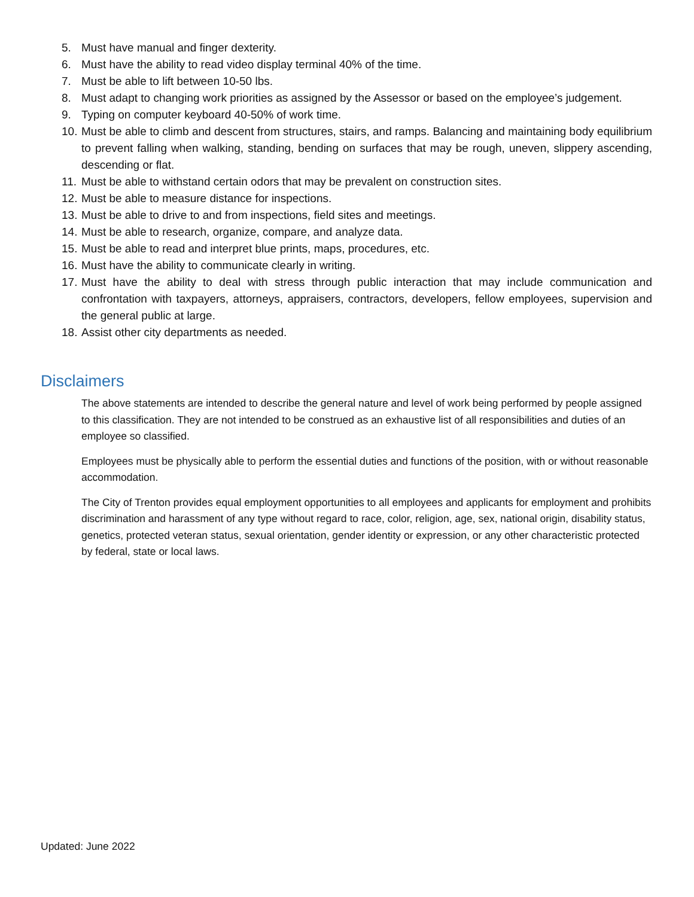5. Must have manual and finger dexterity.
6. Must have the ability to read video display terminal 40% of the time.
7. Must be able to lift between 10-50 lbs.
8. Must adapt to changing work priorities as assigned by the Assessor or based on the employee’s judgement.
9. Typing on computer keyboard 40-50% of work time.
10. Must be able to climb and descent from structures, stairs, and ramps. Balancing and maintaining body equilibrium to prevent falling when walking, standing, bending on surfaces that may be rough, uneven, slippery ascending, descending or flat.
11. Must be able to withstand certain odors that may be prevalent on construction sites.
12. Must be able to measure distance for inspections.
13. Must be able to drive to and from inspections, field sites and meetings.
14. Must be able to research, organize, compare, and analyze data.
15. Must be able to read and interpret blue prints, maps, procedures, etc.
16. Must have the ability to communicate clearly in writing.
17. Must have the ability to deal with stress through public interaction that may include communication and confrontation with taxpayers, attorneys, appraisers, contractors, developers, fellow employees, supervision and the general public at large.
18. Assist other city departments as needed.
Disclaimers
The above statements are intended to describe the general nature and level of work being performed by people assigned to this classification. They are not intended to be construed as an exhaustive list of all responsibilities and duties of an employee so classified.
Employees must be physically able to perform the essential duties and functions of the position, with or without reasonable accommodation.
The City of Trenton provides equal employment opportunities to all employees and applicants for employment and prohibits discrimination and harassment of any type without regard to race, color, religion, age, sex, national origin, disability status, genetics, protected veteran status, sexual orientation, gender identity or expression, or any other characteristic protected by federal, state or local laws.
Updated: June 2022